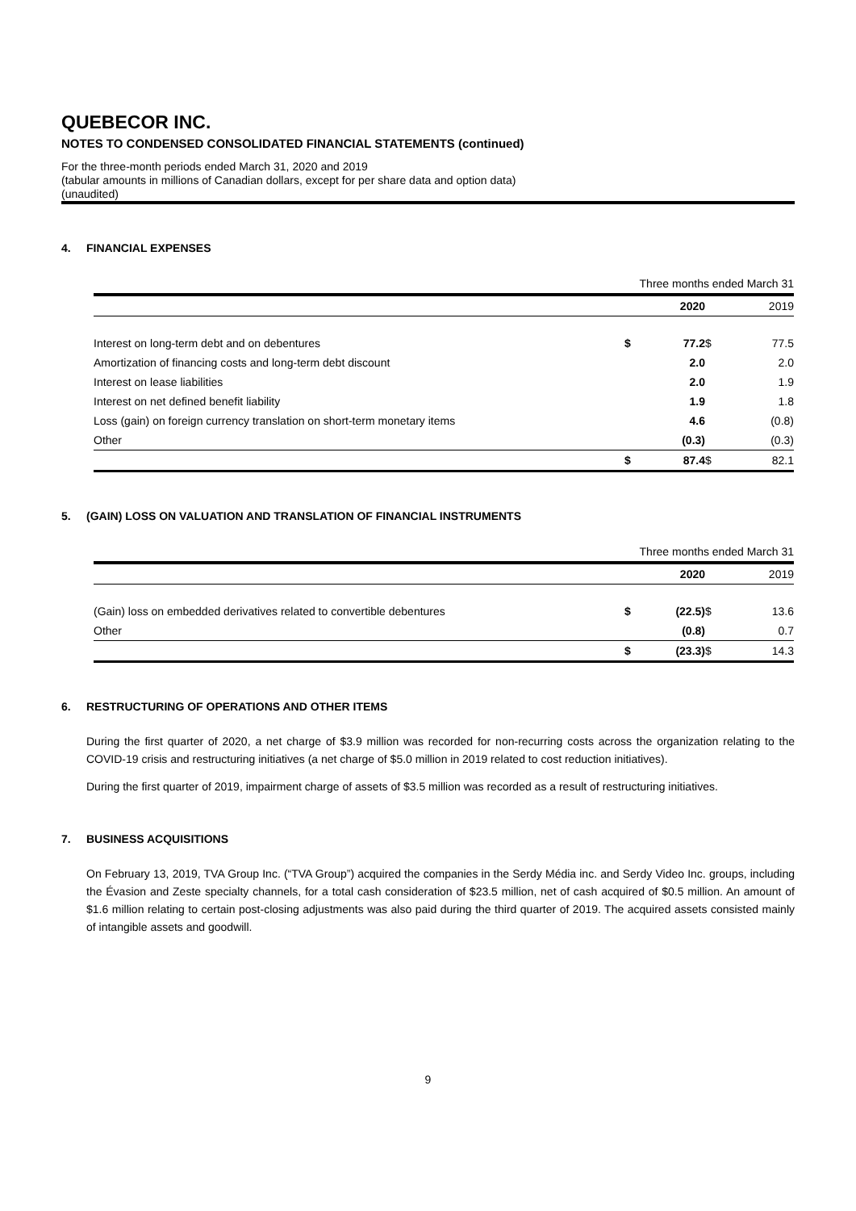QUEBECOR INC.
NOTES TO CONDENSED CONSOLIDATED FINANCIAL STATEMENTS (continued)
For the three-month periods ended March 31, 2020 and 2019
(tabular amounts in millions of Canadian dollars, except for per share data and option data)
(unaudited)
4. FINANCIAL EXPENSES
| | Three months ended March 31 | | | |
| | | 2020 | | 2019 |
| Interest on long-term debt and on debentures | $ | 77.2 | $ | 77.5 |
| Amortization of financing costs and long-term debt discount | | 2.0 | | 2.0 |
| Interest on lease liabilities | | 2.0 | | 1.9 |
| Interest on net defined benefit liability | | 1.9 | | 1.8 |
| Loss (gain) on foreign currency translation on short-term monetary items | | 4.6 | | (0.8) |
| Other | | (0.3) | | (0.3) |
| | $ | 87.4 | $ | 82.1 |
5. (GAIN) LOSS ON VALUATION AND TRANSLATION OF FINANCIAL INSTRUMENTS
| | Three months ended March 31 | | | |
| | | 2020 | | 2019 |
| (Gain) loss on embedded derivatives related to convertible debentures | $ | (22.5) | $ | 13.6 |
| Other | | (0.8) | | 0.7 |
| | $ | (23.3) | $ | 14.3 |
6. RESTRUCTURING OF OPERATIONS AND OTHER ITEMS
During the first quarter of 2020, a net charge of $3.9 million was recorded for non-recurring costs across the organization relating to the COVID-19 crisis and restructuring initiatives (a net charge of $5.0 million in 2019 related to cost reduction initiatives).
During the first quarter of 2019, impairment charge of assets of $3.5 million was recorded as a result of restructuring initiatives.
7. BUSINESS ACQUISITIONS
On February 13, 2019, TVA Group Inc. (“TVA Group”) acquired the companies in the Serdy Média inc. and Serdy Video Inc. groups, including the Évasion and Zeste specialty channels, for a total cash consideration of $23.5 million, net of cash acquired of $0.5 million. An amount of $1.6 million relating to certain post-closing adjustments was also paid during the third quarter of 2019. The acquired assets consisted mainly of intangible assets and goodwill.
9